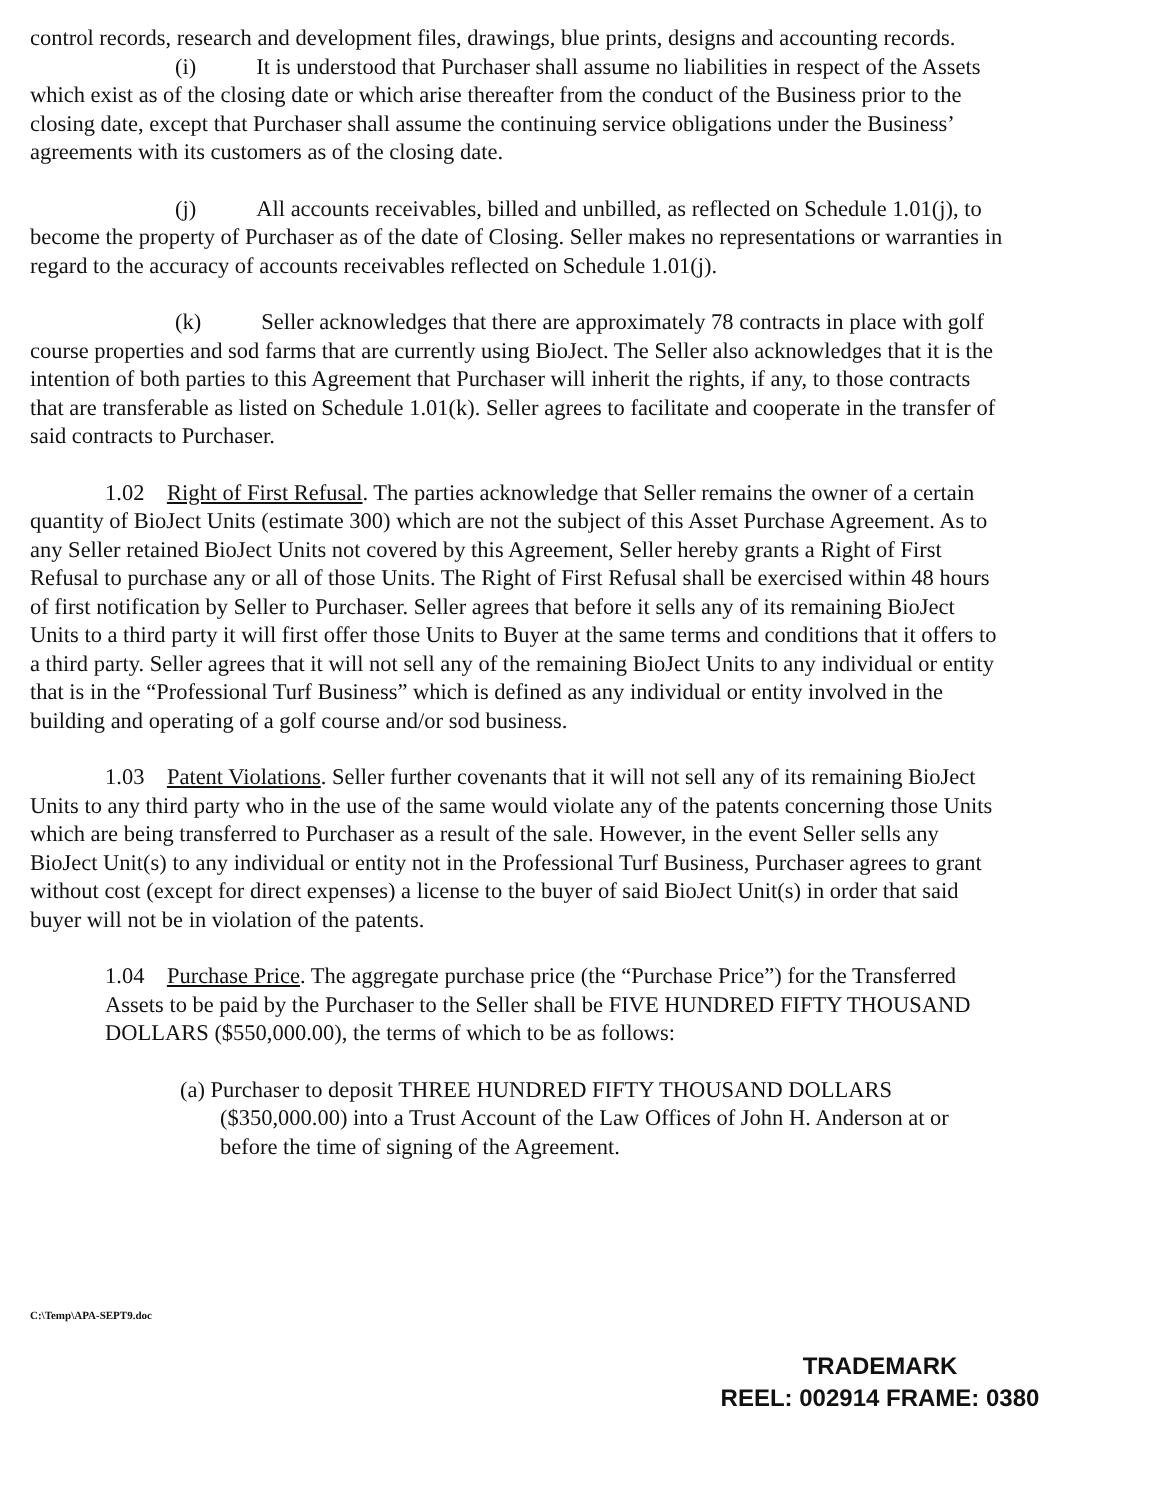control records, research and development files, drawings, blue prints, designs and accounting records.
(i) It is understood that Purchaser shall assume no liabilities in respect of the Assets which exist as of the closing date or which arise thereafter from the conduct of the Business prior to the closing date, except that Purchaser shall assume the continuing service obligations under the Business’ agreements with its customers as of the closing date.
(j) All accounts receivables, billed and unbilled, as reflected on Schedule 1.01(j), to become the property of Purchaser as of the date of Closing. Seller makes no representations or warranties in regard to the accuracy of accounts receivables reflected on Schedule 1.01(j).
(k) Seller acknowledges that there are approximately 78 contracts in place with golf course properties and sod farms that are currently using BioJect. The Seller also acknowledges that it is the intention of both parties to this Agreement that Purchaser will inherit the rights, if any, to those contracts that are transferable as listed on Schedule 1.01(k). Seller agrees to facilitate and cooperate in the transfer of said contracts to Purchaser.
1.02 Right of First Refusal. The parties acknowledge that Seller remains the owner of a certain quantity of BioJect Units (estimate 300) which are not the subject of this Asset Purchase Agreement. As to any Seller retained BioJect Units not covered by this Agreement, Seller hereby grants a Right of First Refusal to purchase any or all of those Units. The Right of First Refusal shall be exercised within 48 hours of first notification by Seller to Purchaser. Seller agrees that before it sells any of its remaining BioJect Units to a third party it will first offer those Units to Buyer at the same terms and conditions that it offers to a third party. Seller agrees that it will not sell any of the remaining BioJect Units to any individual or entity that is in the “Professional Turf Business” which is defined as any individual or entity involved in the building and operating of a golf course and/or sod business.
1.03 Patent Violations. Seller further covenants that it will not sell any of its remaining BioJect Units to any third party who in the use of the same would violate any of the patents concerning those Units which are being transferred to Purchaser as a result of the sale. However, in the event Seller sells any BioJect Unit(s) to any individual or entity not in the Professional Turf Business, Purchaser agrees to grant without cost (except for direct expenses) a license to the buyer of said BioJect Unit(s) in order that said buyer will not be in violation of the patents.
1.04 Purchase Price. The aggregate purchase price (the “Purchase Price”) for the Transferred Assets to be paid by the Purchaser to the Seller shall be FIVE HUNDRED FIFTY THOUSAND DOLLARS ($550,000.00), the terms of which to be as follows:
(a) Purchaser to deposit THREE HUNDRED FIFTY THOUSAND DOLLARS ($350,000.00) into a Trust Account of the Law Offices of John H. Anderson at or before the time of signing of the Agreement.
C:\Temp\APA-SEPT9.doc
TRADEMARK
REEL: 002914 FRAME: 0380